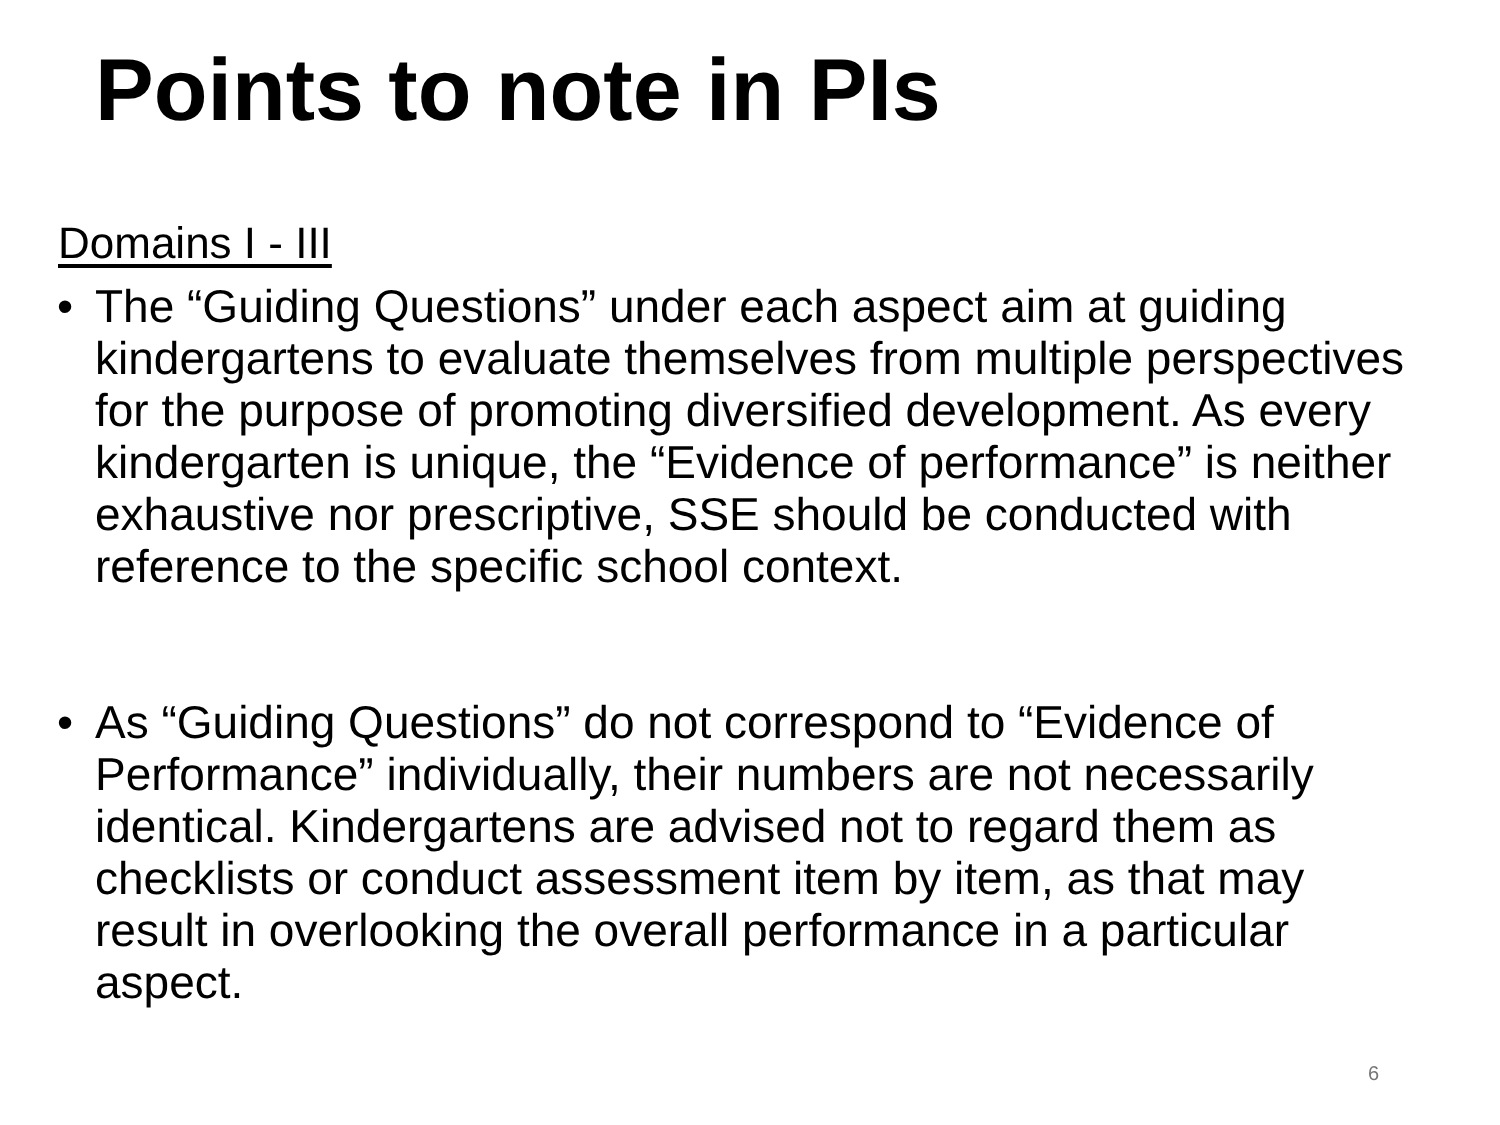Points to note in PIs
Domains I - III
• The “Guiding Questions” under each aspect aim at guiding kindergartens to evaluate themselves from multiple perspectives for the purpose of promoting diversified development. As every kindergarten is unique, the “Evidence of performance” is neither exhaustive nor prescriptive, SSE should be conducted with reference to the specific school context.
• As “Guiding Questions” do not correspond to “Evidence of Performance” individually, their numbers are not necessarily identical. Kindergartens are advised not to regard them as checklists or conduct assessment item by item, as that may result in overlooking the overall performance in a particular aspect.
6